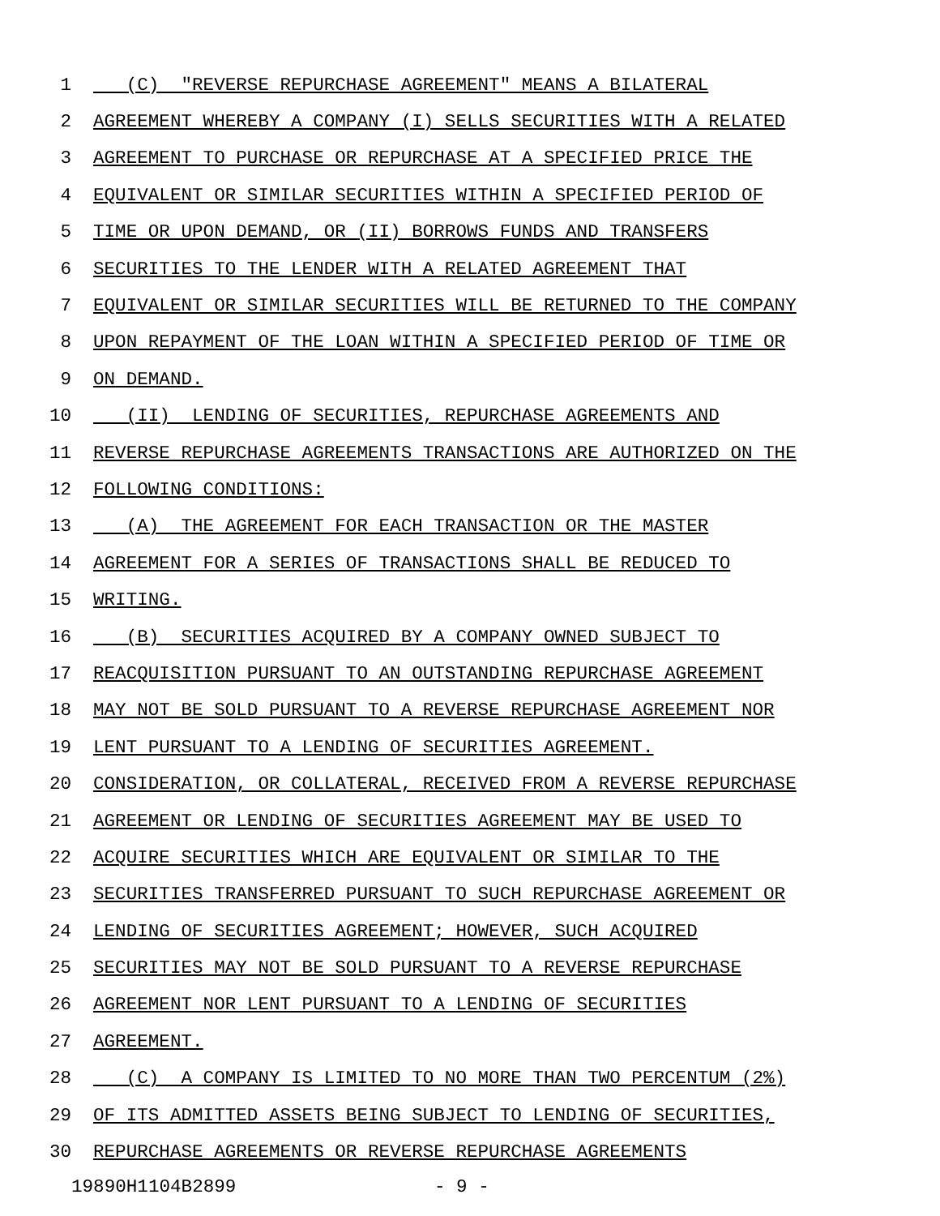1 (C) "REVERSE REPURCHASE AGREEMENT" MEANS A BILATERAL
2 AGREEMENT WHEREBY A COMPANY (I) SELLS SECURITIES WITH A RELATED
3 AGREEMENT TO PURCHASE OR REPURCHASE AT A SPECIFIED PRICE THE
4 EQUIVALENT OR SIMILAR SECURITIES WITHIN A SPECIFIED PERIOD OF
5 TIME OR UPON DEMAND, OR (II) BORROWS FUNDS AND TRANSFERS
6 SECURITIES TO THE LENDER WITH A RELATED AGREEMENT THAT
7 EQUIVALENT OR SIMILAR SECURITIES WILL BE RETURNED TO THE COMPANY
8 UPON REPAYMENT OF THE LOAN WITHIN A SPECIFIED PERIOD OF TIME OR
9 ON DEMAND.
10 (II) LENDING OF SECURITIES, REPURCHASE AGREEMENTS AND
11 REVERSE REPURCHASE AGREEMENTS TRANSACTIONS ARE AUTHORIZED ON THE
12 FOLLOWING CONDITIONS:
13 (A) THE AGREEMENT FOR EACH TRANSACTION OR THE MASTER
14 AGREEMENT FOR A SERIES OF TRANSACTIONS SHALL BE REDUCED TO
15 WRITING.
16 (B) SECURITIES ACQUIRED BY A COMPANY OWNED SUBJECT TO
17 REACQUISITION PURSUANT TO AN OUTSTANDING REPURCHASE AGREEMENT
18 MAY NOT BE SOLD PURSUANT TO A REVERSE REPURCHASE AGREEMENT NOR
19 LENT PURSUANT TO A LENDING OF SECURITIES AGREEMENT.
20 CONSIDERATION, OR COLLATERAL, RECEIVED FROM A REVERSE REPURCHASE
21 AGREEMENT OR LENDING OF SECURITIES AGREEMENT MAY BE USED TO
22 ACQUIRE SECURITIES WHICH ARE EQUIVALENT OR SIMILAR TO THE
23 SECURITIES TRANSFERRED PURSUANT TO SUCH REPURCHASE AGREEMENT OR
24 LENDING OF SECURITIES AGREEMENT; HOWEVER, SUCH ACQUIRED
25 SECURITIES MAY NOT BE SOLD PURSUANT TO A REVERSE REPURCHASE
26 AGREEMENT NOR LENT PURSUANT TO A LENDING OF SECURITIES
27 AGREEMENT.
28 (C) A COMPANY IS LIMITED TO NO MORE THAN TWO PERCENTUM (2%)
29 OF ITS ADMITTED ASSETS BEING SUBJECT TO LENDING OF SECURITIES,
30 REPURCHASE AGREEMENTS OR REVERSE REPURCHASE AGREEMENTS
19890H1104B2899 - 9 -